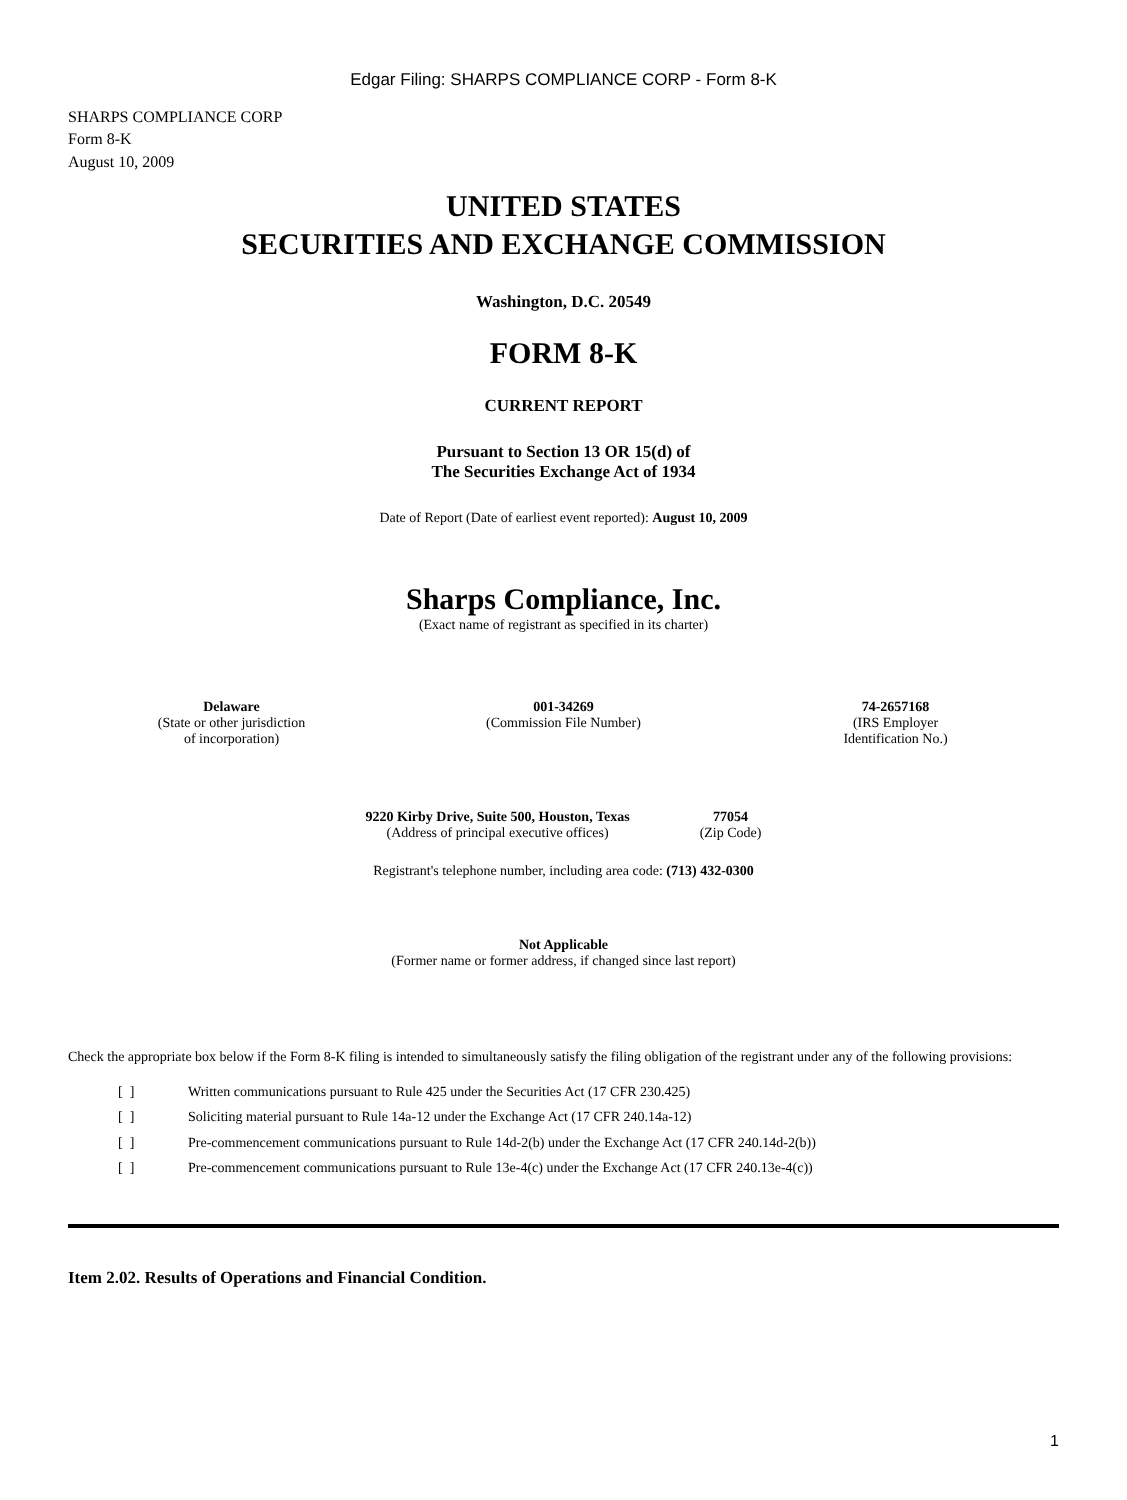Edgar Filing: SHARPS COMPLIANCE CORP - Form 8-K
SHARPS COMPLIANCE CORP
Form 8-K
August 10, 2009
UNITED STATES
SECURITIES AND EXCHANGE COMMISSION
Washington, D.C. 20549
FORM 8-K
CURRENT REPORT
Pursuant to Section 13 OR 15(d) of
The Securities Exchange Act of 1934
Date of Report (Date of earliest event reported): August 10, 2009
Sharps Compliance, Inc.
(Exact name of registrant as specified in its charter)
| Delaware (State or other jurisdiction of incorporation) | 001-34269 (Commission File Number) | 74-2657168 (IRS Employer Identification No.) |
| 9220 Kirby Drive, Suite 500, Houston, Texas (Address of principal executive offices) | 77054 (Zip Code) |
Registrant's telephone number, including area code: (713) 432-0300
Not Applicable
(Former name or former address, if changed since last report)
Check the appropriate box below if the Form 8-K filing is intended to simultaneously satisfy the filing obligation of the registrant under any of the following provisions:
| [ ] | Written communications pursuant to Rule 425 under the Securities Act (17 CFR 230.425) |
| [ ] | Soliciting material pursuant to Rule 14a-12 under the Exchange Act (17 CFR 240.14a-12) |
| [ ] | Pre-commencement communications pursuant to Rule 14d-2(b) under the Exchange Act (17 CFR 240.14d-2(b)) |
| [ ] | Pre-commencement communications pursuant to Rule 13e-4(c) under the Exchange Act (17 CFR 240.13e-4(c)) |
Item 2.02. Results of Operations and Financial Condition.
1